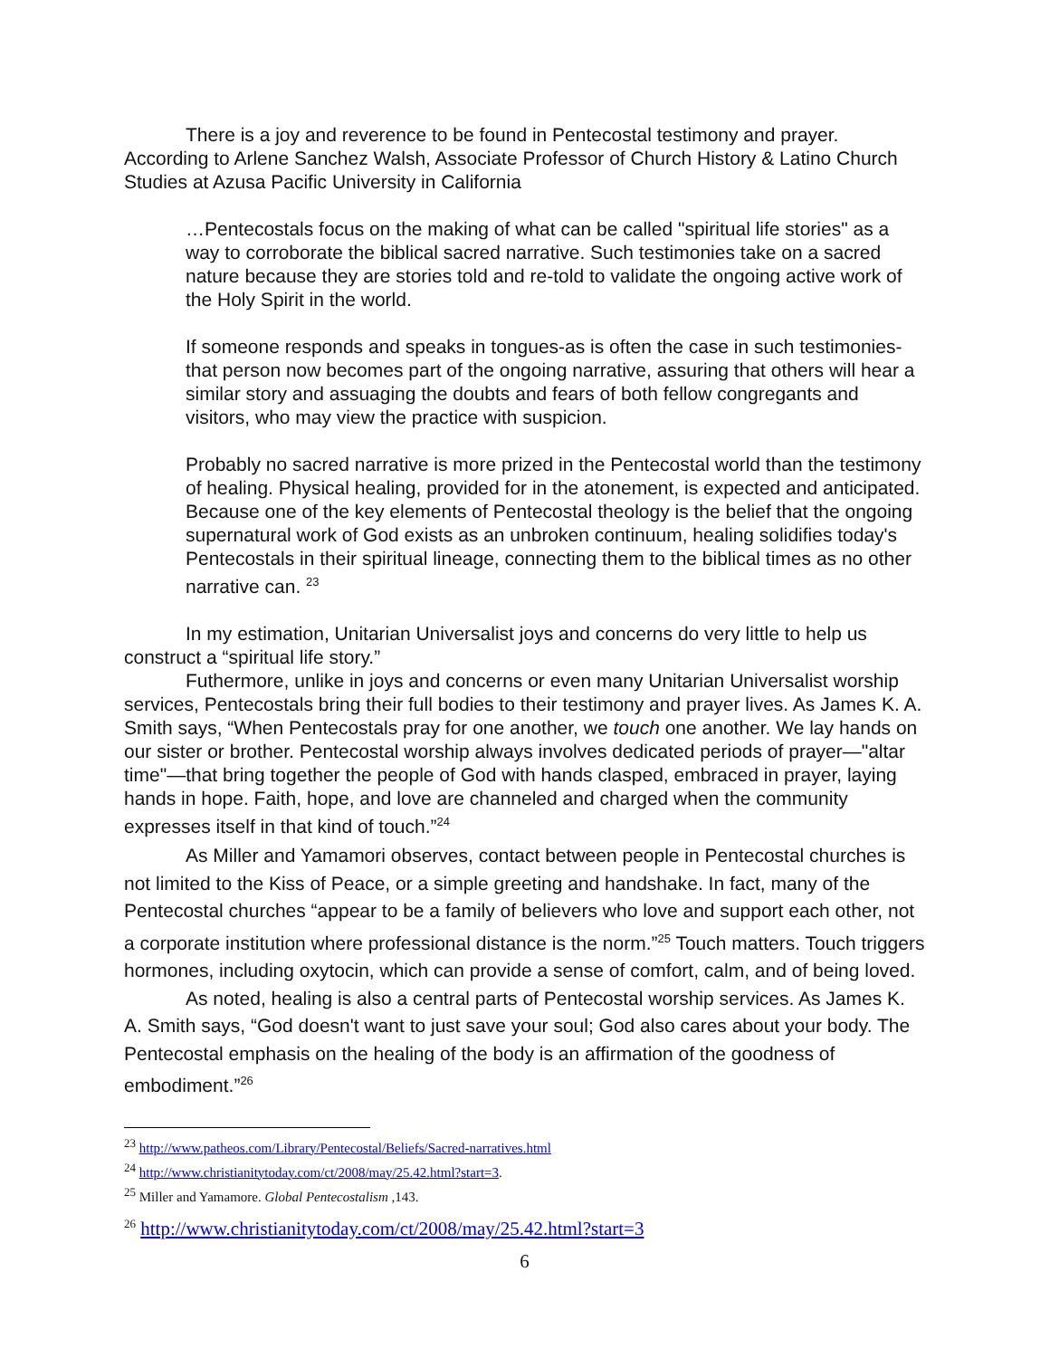There is a joy and reverence to be found in Pentecostal testimony and prayer. According to Arlene Sanchez Walsh, Associate Professor of Church History & Latino Church Studies at Azusa Pacific University in California
…Pentecostals focus on the making of what can be called "spiritual life stories" as a way to corroborate the biblical sacred narrative. Such testimonies take on a sacred nature because they are stories told and re-told to validate the ongoing active work of the Holy Spirit in the world.
If someone responds and speaks in tongues-as is often the case in such testimonies-that person now becomes part of the ongoing narrative, assuring that others will hear a similar story and assuaging the doubts and fears of both fellow congregants and visitors, who may view the practice with suspicion.
Probably no sacred narrative is more prized in the Pentecostal world than the testimony of healing. Physical healing, provided for in the atonement, is expected and anticipated. Because one of the key elements of Pentecostal theology is the belief that the ongoing supernatural work of God exists as an unbroken continuum, healing solidifies today's Pentecostals in their spiritual lineage, connecting them to the biblical times as no other narrative can. <sup>23</sup>
In my estimation, Unitarian Universalist joys and concerns do very little to help us construct a “spiritual life story.”
Futhermore, unlike in joys and concerns or even many Unitarian Universalist worship services, Pentecostals bring their full bodies to their testimony and prayer lives. As James K. A. Smith says, “When Pentecostals pray for one another, we touch one another. We lay hands on our sister or brother. Pentecostal worship always involves dedicated periods of prayer—"altar time"—that bring together the people of God with hands clasped, embraced in prayer, laying hands in hope. Faith, hope, and love are channeled and charged when the community expresses itself in that kind of touch.”<sup>24</sup>
As Miller and Yamamori observes, contact between people in Pentecostal churches is not limited to the Kiss of Peace, or a simple greeting and handshake. In fact, many of the Pentecostal churches “appear to be a family of believers who love and support each other, not a corporate institution where professional distance is the norm.”<sup>25</sup> Touch matters. Touch triggers hormones, including oxytocin, which can provide a sense of comfort, calm, and of being loved.
As noted, healing is also a central parts of Pentecostal worship services. As James K. A. Smith says, “God doesn't want to just save your soul; God also cares about your body. The Pentecostal emphasis on the healing of the body is an affirmation of the goodness of embodiment.”<sup>26</sup>
<sup>23</sup> http://www.patheos.com/Library/Pentecostal/Beliefs/Sacred-narratives.html
<sup>24</sup> http://www.christianitytoday.com/ct/2008/may/25.42.html?start=3.
<sup>25</sup> Miller and Yamamore. Global Pentecostalism ,143.
<sup>26</sup> http://www.christianitytoday.com/ct/2008/may/25.42.html?start=3
6